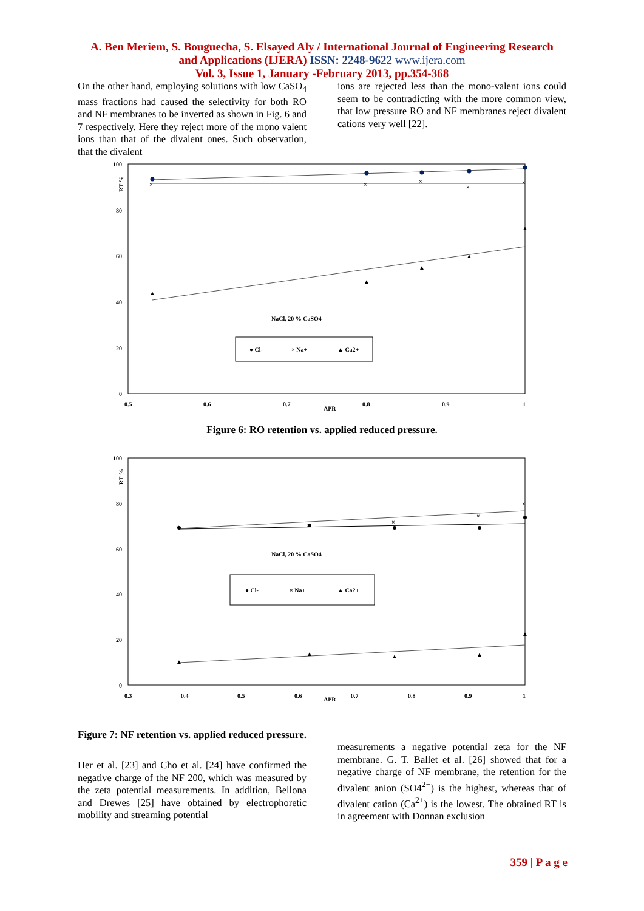A. Ben Meriem, S. Bouguecha, S. Elsayed Aly / International Journal of Engineering Research
and Applications (IJERA) ISSN: 2248-9622 www.ijera.com
Vol. 3, Issue 1, January -February 2013, pp.354-368
On the other hand, employing solutions with low CaSO<sub>4</sub> mass fractions had caused the selectivity for both RO and NF membranes to be inverted as shown in Fig. 6 and 7 respectively. Here they reject more of the mono valent ions than that of the divalent ones. Such observation, that the divalent
ions are rejected less than the mono-valent ions could seem to be contradicting with the more common view, that low pressure RO and NF membranes reject divalent cations very well [22].
100
80
60
40
20
0
RT %
0.5
0.6
0.7
0.8
0.9
1
APR
×
×
×
×
×
▲
▲
▲
▲
▲
NaCl, 20 % CaSO4
● Cl-
× Na+
▲ Ca2+
Figure 6: RO retention vs. applied reduced pressure.
100
80
60
40
20
0
RT %
0.3
0.4
0.5
0.6
0.7
0.8
0.9
1
APR
×
×
×
×
×
▲
▲
▲
▲
▲
NaCl, 20 % CaSO4
● Cl-
× Na+
▲ Ca2+
Figure 7: NF retention vs. applied reduced pressure.
Her et al. [23] and Cho et al. [24] have confirmed the negative charge of the NF 200, which was measured by the zeta potential measurements. In addition, Bellona and Drewes [25] have obtained by electrophoretic mobility and streaming potential
measurements a negative potential zeta for the NF membrane. G. T. Ballet et al. [26] showed that for a negative charge of NF membrane, the retention for the divalent anion (SO4<sup>2−</sup>) is the highest, whereas that of divalent cation (Ca<sup>2+</sup>) is the lowest. The obtained RT is in agreement with Donnan exclusion
359 | P a g e